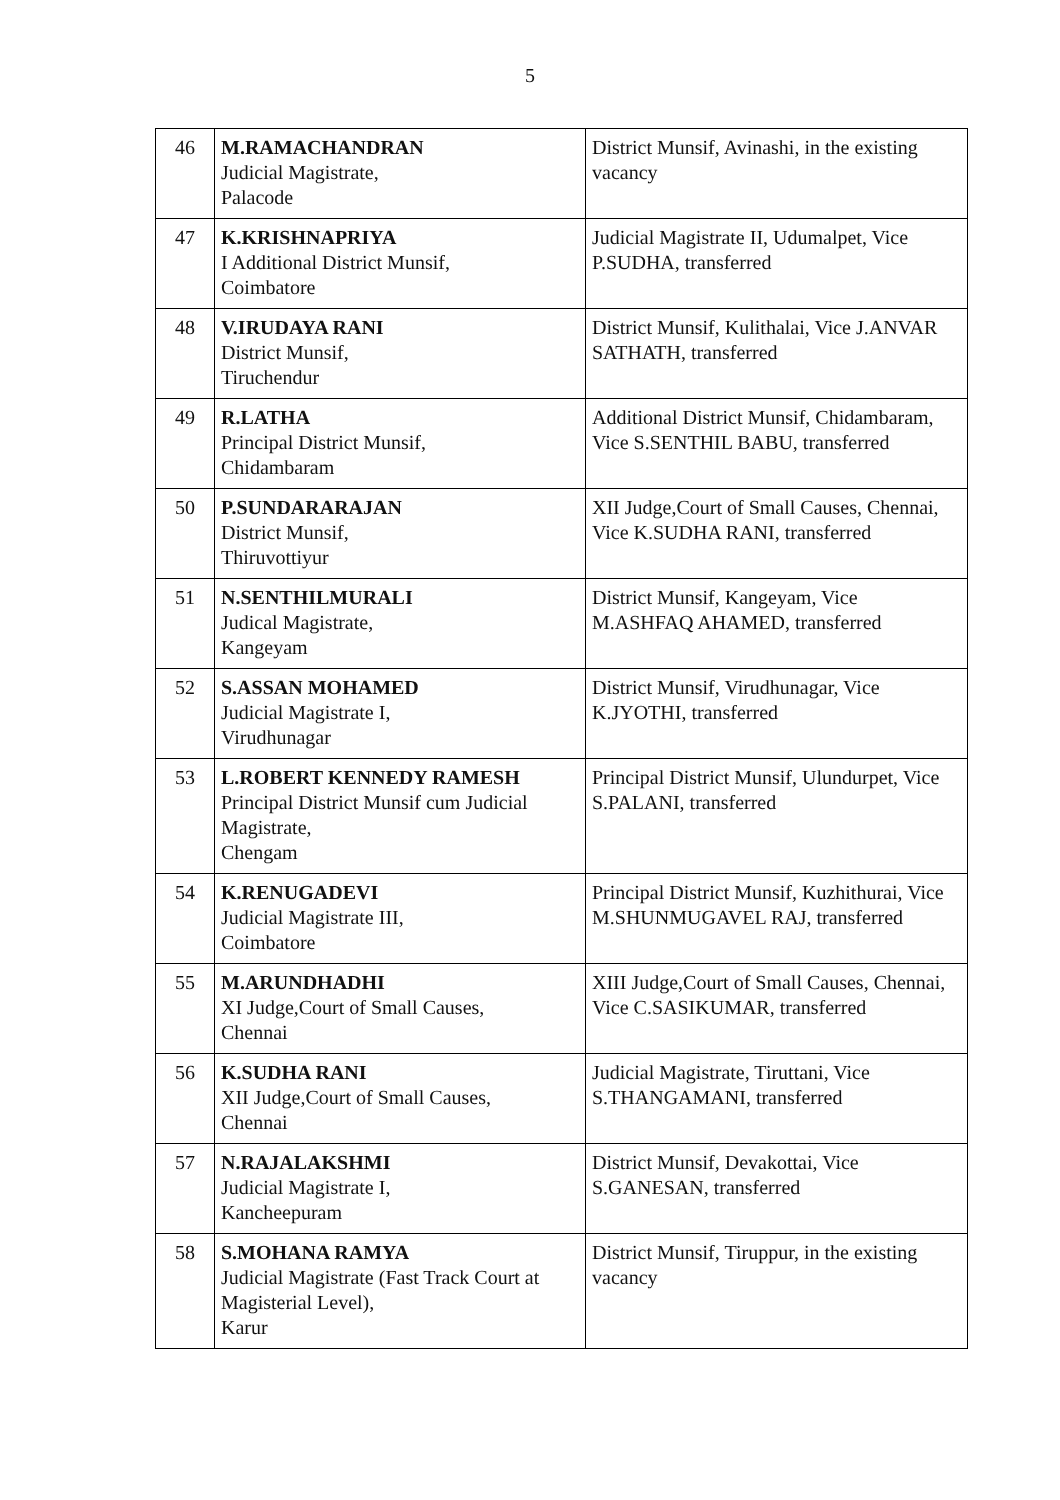5
| 46 | M.RAMACHANDRAN Judicial Magistrate, Palacode | District Munsif, Avinashi, in the existing vacancy |
| 47 | K.KRISHNAPRIYA I Additional District Munsif, Coimbatore | Judicial Magistrate II, Udumalpet, Vice P.SUDHA, transferred |
| 48 | V.IRUDAYA RANI District Munsif, Tiruchendur | District Munsif, Kulithalai, Vice J.ANVAR SATHATH, transferred |
| 49 | R.LATHA Principal District Munsif, Chidambaram | Additional District Munsif, Chidambaram, Vice S.SENTHIL BABU, transferred |
| 50 | P.SUNDARARAJAN District Munsif, Thiruvottiyur | XII Judge,Court of Small Causes, Chennai, Vice K.SUDHA RANI, transferred |
| 51 | N.SENTHILMURALI Judical Magistrate, Kangeyam | District Munsif, Kangeyam, Vice M.ASHFAQ AHAMED, transferred |
| 52 | S.ASSAN MOHAMED Judicial Magistrate I, Virudhunagar | District Munsif, Virudhunagar, Vice K.JYOTHI, transferred |
| 53 | L.ROBERT KENNEDY RAMESH Principal District Munsif cum Judicial Magistrate, Chengam | Principal District Munsif, Ulundurpet, Vice S.PALANI, transferred |
| 54 | K.RENUGADEVI Judicial Magistrate III, Coimbatore | Principal District Munsif, Kuzhithurai, Vice M.SHUNMUGAVEL RAJ, transferred |
| 55 | M.ARUNDHADHI XI Judge,Court of Small Causes, Chennai | XIII Judge,Court of Small Causes, Chennai, Vice C.SASIKUMAR, transferred |
| 56 | K.SUDHA RANI XII Judge,Court of Small Causes, Chennai | Judicial Magistrate, Tiruttani, Vice S.THANGAMANI, transferred |
| 57 | N.RAJALAKSHMI Judicial Magistrate I, Kancheepuram | District Munsif, Devakottai, Vice S.GANESAN, transferred |
| 58 | S.MOHANA RAMYA Judicial Magistrate (Fast Track Court at Magisterial Level), Karur | District Munsif, Tiruppur, in the existing vacancy |